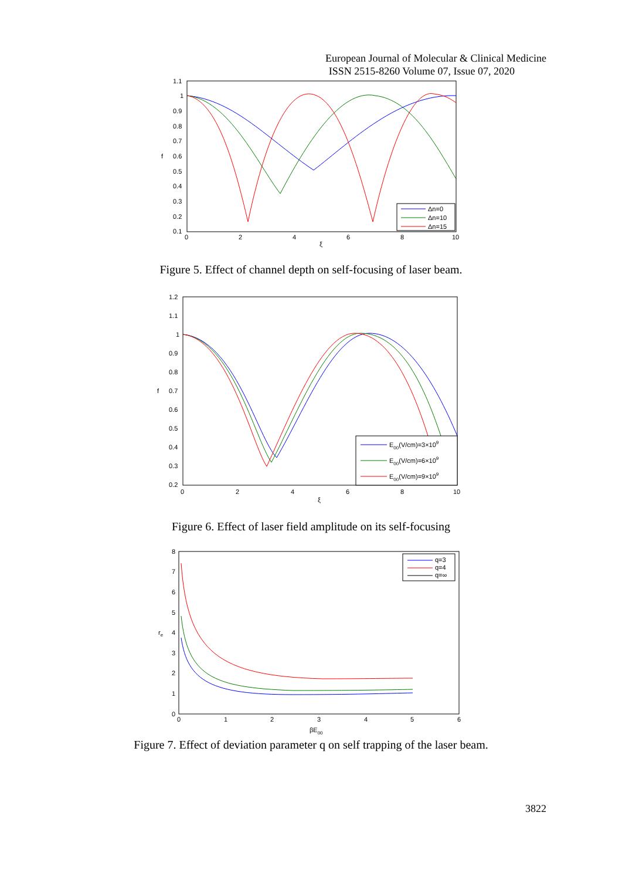European Journal of Molecular & Clinical Medicine
ISSN 2515-8260 Volume 07, Issue 07, 2020
1.1
1
0.9
0.8
0.7
0.6
0.5
0.4
0.3
0.2
0.1
0
2
4
6
8
10
ξ
f
Δn=0
Δn=10
Δn=15
Figure 5. Effect of channel depth on self-focusing of laser beam.
1.2
1.1
1
0.9
0.8
0.7
0.6
0.5
0.4
0.3
0.2
0
2
4
6
8
10
ξ
f
E00(V/cm)=3×109
E00(V/cm)=6×109
E00(V/cm)=9×109
Figure 6. Effect of laser field amplitude on its self-focusing
8
7
6
5
4
3
2
1
0
0
1
2
3
4
5
6
βE00
re
q=3
q=4
q=∞
Figure 7. Effect of deviation parameter q on self trapping of the laser beam.
3822